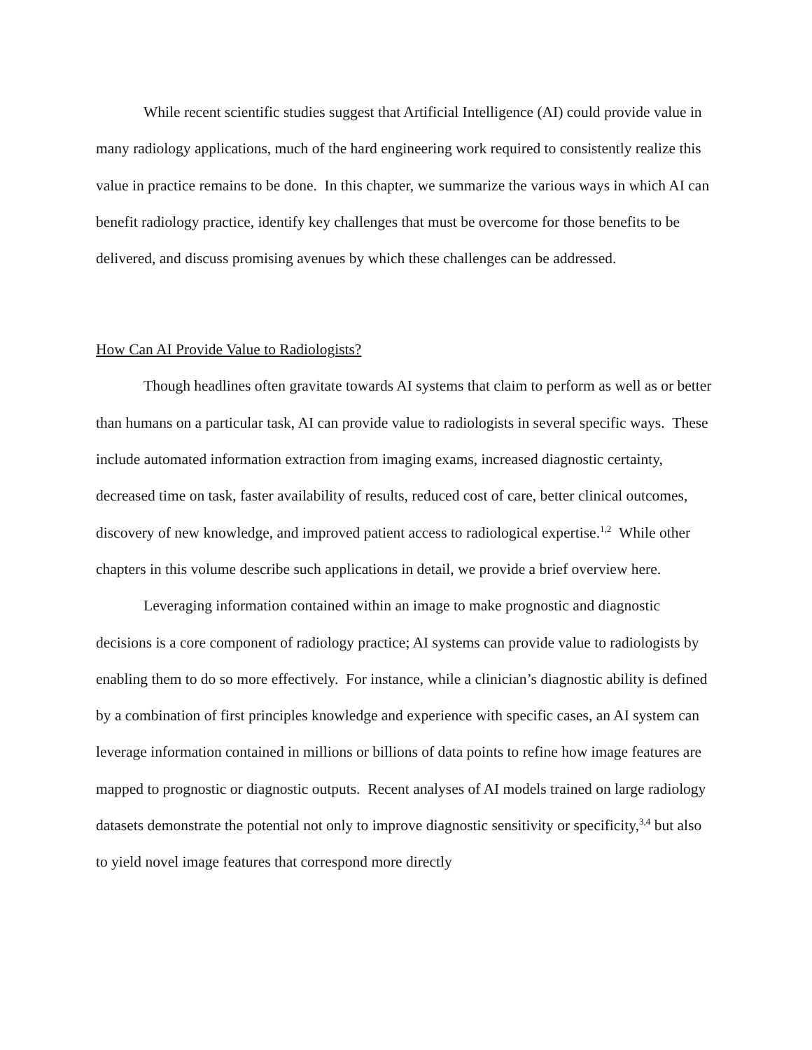While recent scientific studies suggest that Artificial Intelligence (AI) could provide value in many radiology applications, much of the hard engineering work required to consistently realize this value in practice remains to be done. In this chapter, we summarize the various ways in which AI can benefit radiology practice, identify key challenges that must be overcome for those benefits to be delivered, and discuss promising avenues by which these challenges can be addressed.
How Can AI Provide Value to Radiologists?
Though headlines often gravitate towards AI systems that claim to perform as well as or better than humans on a particular task, AI can provide value to radiologists in several specific ways. These include automated information extraction from imaging exams, increased diagnostic certainty, decreased time on task, faster availability of results, reduced cost of care, better clinical outcomes, discovery of new knowledge, and improved patient access to radiological expertise.<sup>1,2</sup> While other chapters in this volume describe such applications in detail, we provide a brief overview here.
Leveraging information contained within an image to make prognostic and diagnostic decisions is a core component of radiology practice; AI systems can provide value to radiologists by enabling them to do so more effectively. For instance, while a clinician’s diagnostic ability is defined by a combination of first principles knowledge and experience with specific cases, an AI system can leverage information contained in millions or billions of data points to refine how image features are mapped to prognostic or diagnostic outputs. Recent analyses of AI models trained on large radiology datasets demonstrate the potential not only to improve diagnostic sensitivity or specificity,<sup>3,4</sup> but also to yield novel image features that correspond more directly